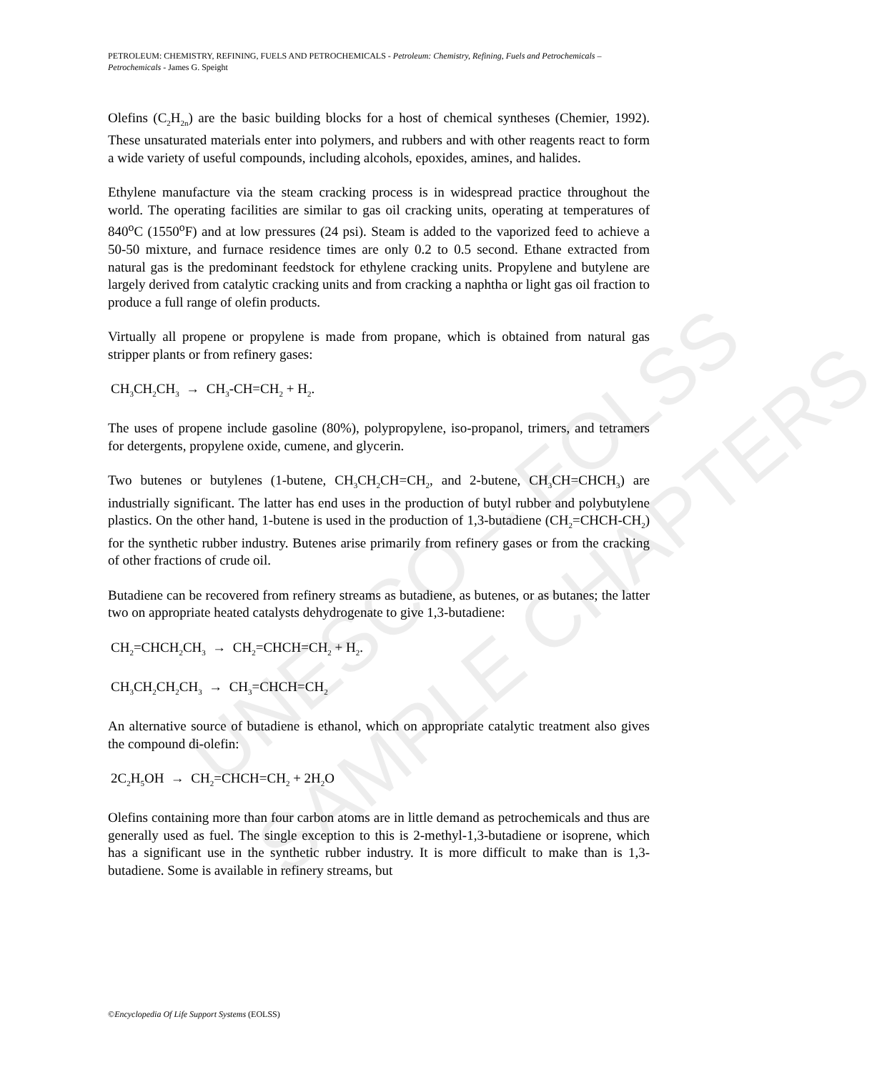UNESCO – EOLSS
SAMPLE CHAPTERS
PETROLEUM: CHEMISTRY, REFINING, FUELS AND PETROCHEMICALS - Petroleum: Chemistry, Refining, Fuels and Petrochemicals – Petrochemicals - James G. Speight
Olefins (C<sub>2</sub>H<sub>2n</sub>) are the basic building blocks for a host of chemical syntheses (Chemier, 1992). These unsaturated materials enter into polymers, and rubbers and with other reagents react to form a wide variety of useful compounds, including alcohols, epoxides, amines, and halides.
Ethylene manufacture via the steam cracking process is in widespread practice throughout the world. The operating facilities are similar to gas oil cracking units, operating at temperatures of 840<sup>o</sup>C (1550<sup>o</sup>F) and at low pressures (24 psi). Steam is added to the vaporized feed to achieve a 50-50 mixture, and furnace residence times are only 0.2 to 0.5 second. Ethane extracted from natural gas is the predominant feedstock for ethylene cracking units. Propylene and butylene are largely derived from catalytic cracking units and from cracking a naphtha or light gas oil fraction to produce a full range of olefin products.
Virtually all propene or propylene is made from propane, which is obtained from natural gas stripper plants or from refinery gases:
CH<sub>3</sub>CH<sub>2</sub>CH<sub>3</sub> → CH<sub>3</sub>-CH=CH<sub>2</sub> + H<sub>2</sub>.
The uses of propene include gasoline (80%), polypropylene, iso-propanol, trimers, and tetramers for detergents, propylene oxide, cumene, and glycerin.
Two butenes or butylenes (1-butene, CH<sub>3</sub>CH<sub>2</sub>CH=CH<sub>2</sub>, and 2-butene, CH<sub>3</sub>CH=CHCH<sub>3</sub>) are industrially significant. The latter has end uses in the production of butyl rubber and polybutylene plastics. On the other hand, 1-butene is used in the production of 1,3-butadiene (CH<sub>2</sub>=CHCH-CH<sub>2</sub>) for the synthetic rubber industry. Butenes arise primarily from refinery gases or from the cracking of other fractions of crude oil.
Butadiene can be recovered from refinery streams as butadiene, as butenes, or as butanes; the latter two on appropriate heated catalysts dehydrogenate to give 1,3-butadiene:
CH<sub>2</sub>=CHCH<sub>2</sub>CH<sub>3</sub> → CH<sub>2</sub>=CHCH=CH<sub>2</sub> + H<sub>2</sub>.
CH<sub>3</sub>CH<sub>2</sub>CH<sub>2</sub>CH<sub>3</sub> → CH<sub>3</sub>=CHCH=CH<sub>2</sub>
An alternative source of butadiene is ethanol, which on appropriate catalytic treatment also gives the compound di-olefin:
2C<sub>2</sub>H<sub>5</sub>OH → CH<sub>2</sub>=CHCH=CH<sub>2</sub> + 2H<sub>2</sub>O
Olefins containing more than four carbon atoms are in little demand as petrochemicals and thus are generally used as fuel. The single exception to this is 2-methyl-1,3-butadiene or isoprene, which has a significant use in the synthetic rubber industry. It is more difficult to make than is 1,3-butadiene. Some is available in refinery streams, but
©Encyclopedia Of Life Support Systems (EOLSS)